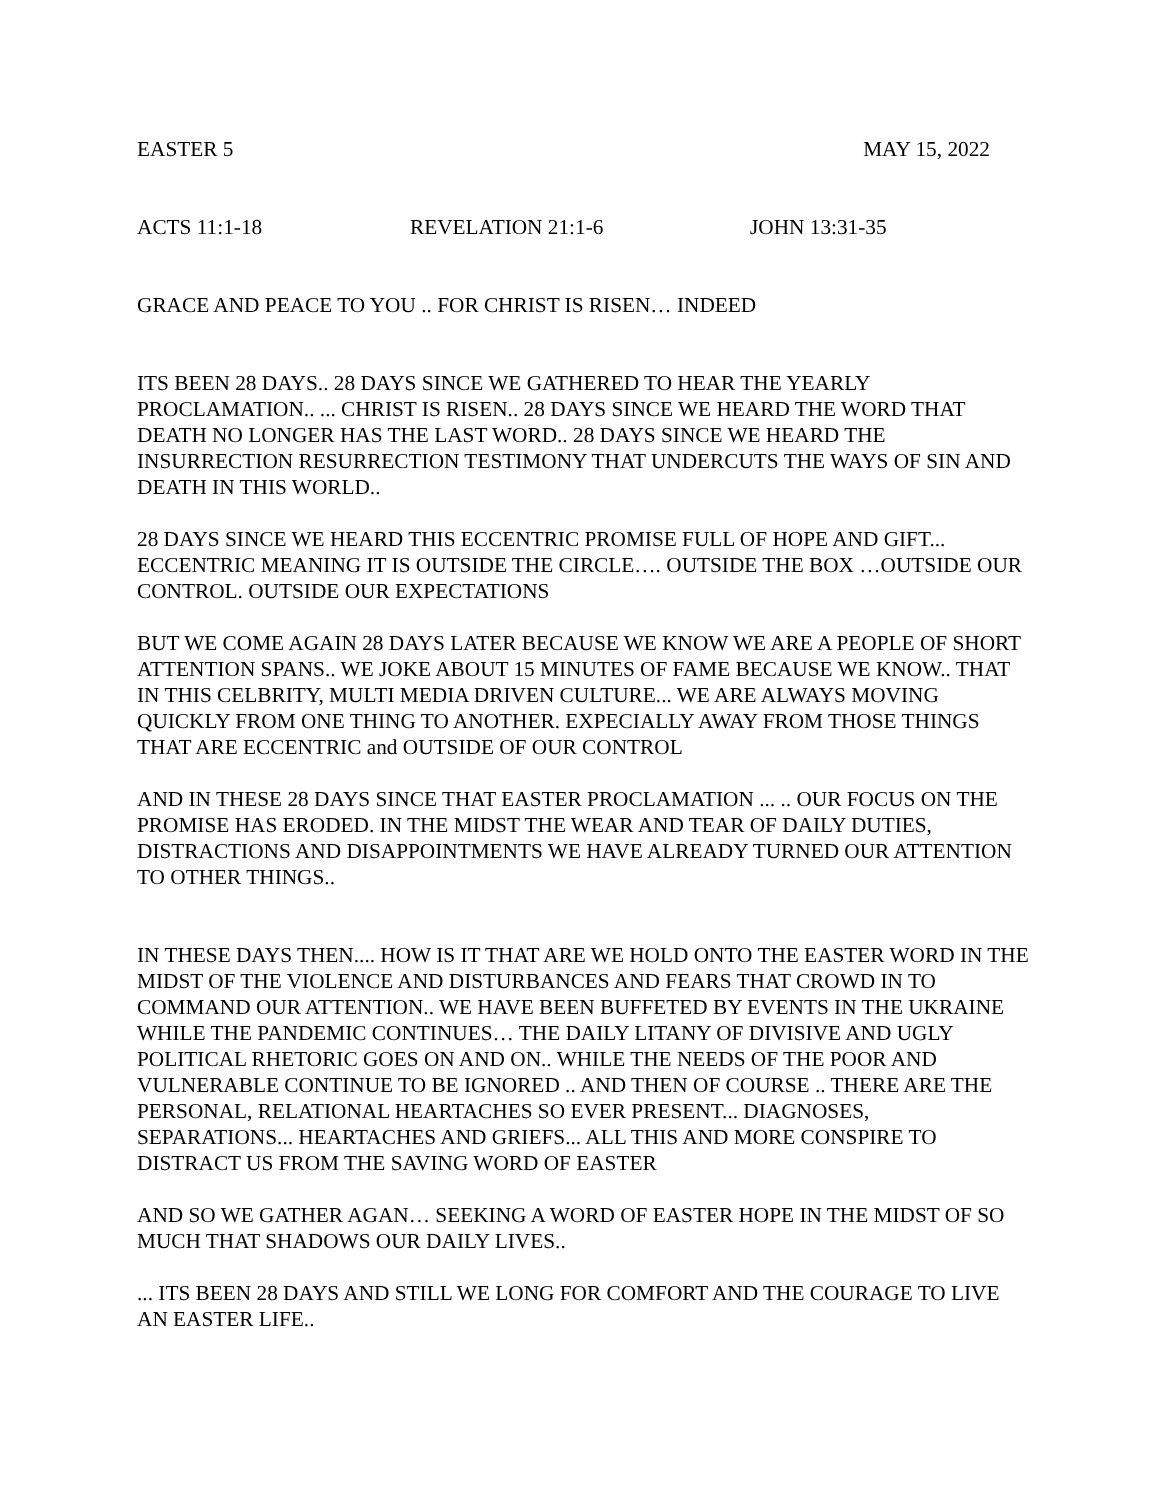EASTER 5 MAY 15, 2022
ACTS 11:1-18 REVELATION 21:1-6 JOHN 13:31-35
GRACE AND PEACE TO YOU .. FOR CHRIST IS RISEN… INDEED
ITS BEEN 28 DAYS.. 28 DAYS SINCE WE GATHERED TO HEAR THE YEARLY PROCLAMATION.. ... CHRIST IS RISEN.. 28 DAYS SINCE WE HEARD THE WORD THAT DEATH NO LONGER HAS THE LAST WORD.. 28 DAYS SINCE WE HEARD THE INSURRECTION RESURRECTION TESTIMONY THAT UNDERCUTS THE WAYS OF SIN AND DEATH IN THIS WORLD..
28 DAYS SINCE WE HEARD THIS ECCENTRIC PROMISE FULL OF HOPE AND GIFT... ECCENTRIC MEANING IT IS OUTSIDE THE CIRCLE…. OUTSIDE THE BOX …OUTSIDE OUR CONTROL. OUTSIDE OUR EXPECTATIONS
BUT WE COME AGAIN 28 DAYS LATER BECAUSE WE KNOW WE ARE A PEOPLE OF SHORT ATTENTION SPANS.. WE JOKE ABOUT 15 MINUTES OF FAME BECAUSE WE KNOW.. THAT IN THIS CELBRITY, MULTI MEDIA DRIVEN CULTURE... WE ARE ALWAYS MOVING QUICKLY FROM ONE THING TO ANOTHER. EXPECIALLY AWAY FROM THOSE THINGS THAT ARE ECCENTRIC and OUTSIDE OF OUR CONTROL
AND IN THESE 28 DAYS SINCE THAT EASTER PROCLAMATION ... .. OUR FOCUS ON THE PROMISE HAS ERODED. IN THE MIDST THE WEAR AND TEAR OF DAILY DUTIES, DISTRACTIONS AND DISAPPOINTMENTS WE HAVE ALREADY TURNED OUR ATTENTION TO OTHER THINGS..
IN THESE DAYS THEN.... HOW IS IT THAT ARE WE HOLD ONTO THE EASTER WORD IN THE MIDST OF THE VIOLENCE AND DISTURBANCES AND FEARS THAT CROWD IN TO COMMAND OUR ATTENTION.. WE HAVE BEEN BUFFETED BY EVENTS IN THE UKRAINE WHILE THE PANDEMIC CONTINUES… THE DAILY LITANY OF DIVISIVE AND UGLY POLITICAL RHETORIC GOES ON AND ON.. WHILE THE NEEDS OF THE POOR AND VULNERABLE CONTINUE TO BE IGNORED .. AND THEN OF COURSE .. THERE ARE THE PERSONAL, RELATIONAL HEARTACHES SO EVER PRESENT... DIAGNOSES, SEPARATIONS... HEARTACHES AND GRIEFS... ALL THIS AND MORE CONSPIRE TO DISTRACT US FROM THE SAVING WORD OF EASTER
AND SO WE GATHER AGAN… SEEKING A WORD OF EASTER HOPE IN THE MIDST OF SO MUCH THAT SHADOWS OUR DAILY LIVES..
... ITS BEEN 28 DAYS AND STILL WE LONG FOR COMFORT AND THE COURAGE TO LIVE AN EASTER LIFE..